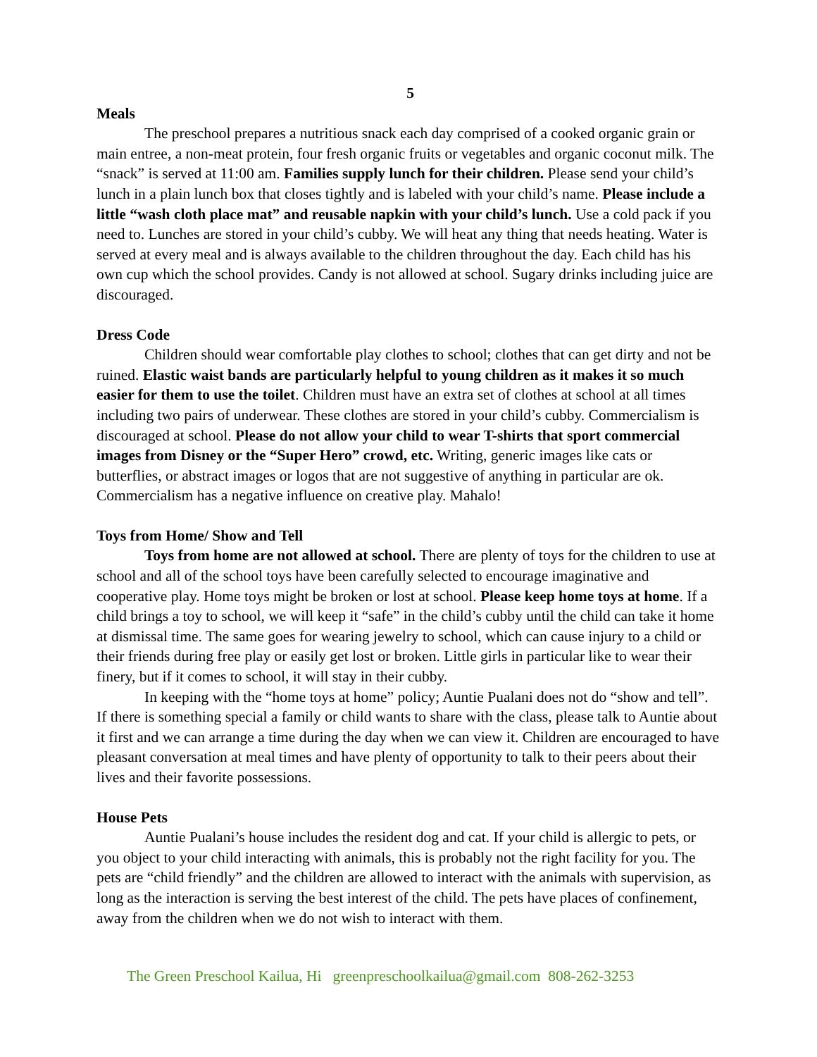5
Meals
The preschool prepares a nutritious snack each day comprised of a cooked organic grain or main entree, a non-meat protein, four fresh organic fruits or vegetables and organic coconut milk. The “snack” is served at 11:00 am. Families supply lunch for their children. Please send your child’s lunch in a plain lunch box that closes tightly and is labeled with your child’s name. Please include a little “wash cloth place mat” and reusable napkin with your child’s lunch. Use a cold pack if you need to. Lunches are stored in your child’s cubby. We will heat any thing that needs heating. Water is served at every meal and is always available to the children throughout the day. Each child has his own cup which the school provides. Candy is not allowed at school. Sugary drinks including juice are discouraged.
Dress Code
Children should wear comfortable play clothes to school; clothes that can get dirty and not be ruined. Elastic waist bands are particularly helpful to young children as it makes it so much easier for them to use the toilet. Children must have an extra set of clothes at school at all times including two pairs of underwear. These clothes are stored in your child’s cubby. Commercialism is discouraged at school. Please do not allow your child to wear T-shirts that sport commercial images from Disney or the “Super Hero” crowd, etc. Writing, generic images like cats or butterflies, or abstract images or logos that are not suggestive of anything in particular are ok. Commercialism has a negative influence on creative play. Mahalo!
Toys from Home/ Show and Tell
Toys from home are not allowed at school. There are plenty of toys for the children to use at school and all of the school toys have been carefully selected to encourage imaginative and cooperative play. Home toys might be broken or lost at school. Please keep home toys at home. If a child brings a toy to school, we will keep it “safe” in the child’s cubby until the child can take it home at dismissal time. The same goes for wearing jewelry to school, which can cause injury to a child or their friends during free play or easily get lost or broken. Little girls in particular like to wear their finery, but if it comes to school, it will stay in their cubby.
In keeping with the “home toys at home” policy; Auntie Pualani does not do “show and tell”. If there is something special a family or child wants to share with the class, please talk to Auntie about it first and we can arrange a time during the day when we can view it. Children are encouraged to have pleasant conversation at meal times and have plenty of opportunity to talk to their peers about their lives and their favorite possessions.
House Pets
Auntie Pualani’s house includes the resident dog and cat. If your child is allergic to pets, or you object to your child interacting with animals, this is probably not the right facility for you. The pets are “child friendly” and the children are allowed to interact with the animals with supervision, as long as the interaction is serving the best interest of the child. The pets have places of confinement, away from the children when we do not wish to interact with them.
The Green Preschool Kailua, Hi greenpreschoolkailua@gmail.com 808-262-3253